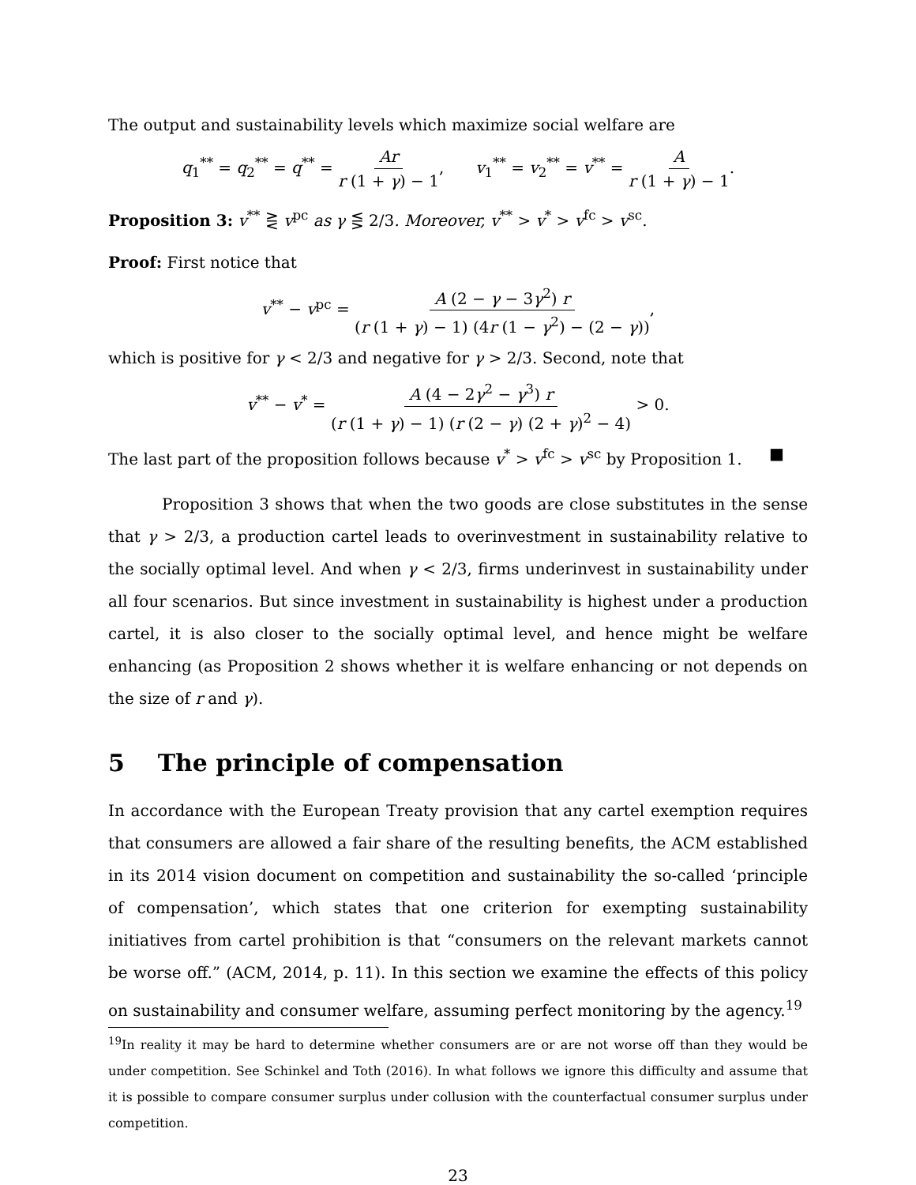The output and sustainability levels which maximize social welfare are
q<sub>1</sub><sup>**</sup> = q<sub>2</sub><sup>**</sup> = q<sup>**</sup> = Ar r (1 + γ) − 1,
v<sub>1</sub><sup>**</sup> = v<sub>2</sub><sup>**</sup> = v<sup>**</sup> = A r (1 + γ) − 1.
Proposition 3: v<sup>**</sup> ⋛ v<sup>pc</sup> as γ ⋚ 2/3. Moreover, v<sup>**</sup> > v<sup>*</sup> > v<sup>fc</sup> > v<sup>sc</sup>.
Proof: First notice that
v<sup>**</sup> − v<sup>pc</sup> = A (2 − γ − 3γ<sup>2</sup>) r (r (1 + γ) − 1) (4r (1 − γ<sup>2</sup>) − (2 − γ)),
which is positive for γ < 2/3 and negative for γ > 2/3. Second, note that
v<sup>**</sup> − v<sup>*</sup> = A (4 − 2γ<sup>2</sup> − γ<sup>3</sup>) r (r (1 + γ) − 1) (r (2 − γ) (2 + γ)<sup>2</sup> − 4) > 0.
The last part of the proposition follows because v<sup>*</sup> > v<sup>fc</sup> > v<sup>sc</sup> by Proposition 1. ■
Proposition 3 shows that when the two goods are close substitutes in the sense that γ > 2/3, a production cartel leads to overinvestment in sustainability relative to the socially optimal level. And when γ < 2/3, firms underinvest in sustainability under all four scenarios. But since investment in sustainability is highest under a production cartel, it is also closer to the socially optimal level, and hence might be welfare enhancing (as Proposition 2 shows whether it is welfare enhancing or not depends on the size of r and γ).
5 The principle of compensation
In accordance with the European Treaty provision that any cartel exemption requires that consumers are allowed a fair share of the resulting benefits, the ACM established in its 2014 vision document on competition and sustainability the so-called ‘principle of compensation’, which states that one criterion for exempting sustainability initiatives from cartel prohibition is that “consumers on the relevant markets cannot be worse off.” (ACM, 2014, p. 11). In this section we examine the effects of this policy on sustainability and consumer welfare, assuming perfect monitoring by the agency.<sup>19</sup>
<sup>19</sup> In reality it may be hard to determine whether consumers are or are not worse off than they would be under competition. See Schinkel and Toth (2016). In what follows we ignore this difficulty and assume that it is possible to compare consumer surplus under collusion with the counterfactual consumer surplus under competition.
23